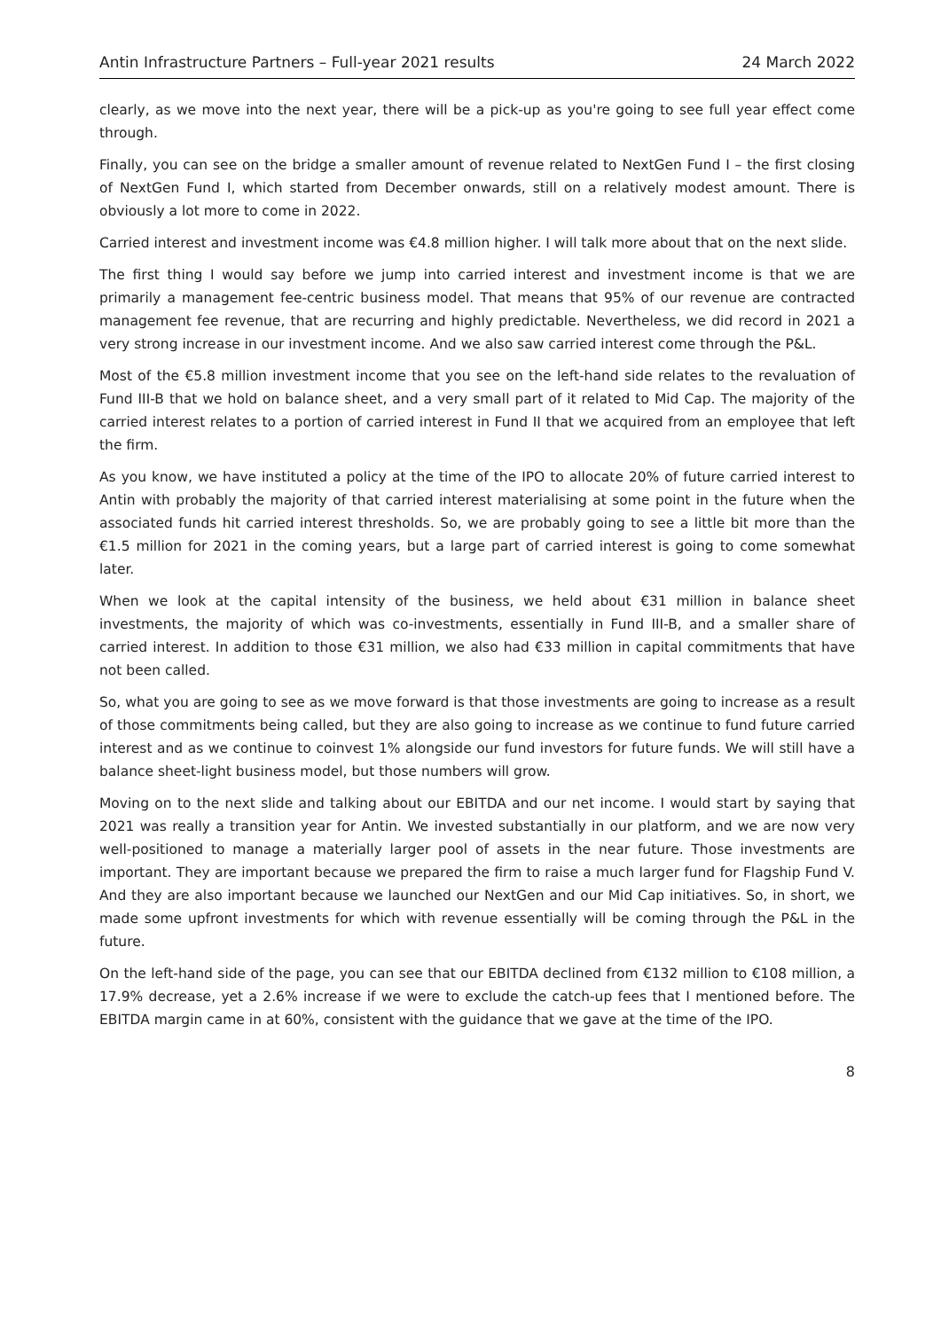Antin Infrastructure Partners – Full-year 2021 results 24 March 2022
clearly, as we move into the next year, there will be a pick-up as you're going to see full year effect come through.
Finally, you can see on the bridge a smaller amount of revenue related to NextGen Fund I – the first closing of NextGen Fund I, which started from December onwards, still on a relatively modest amount. There is obviously a lot more to come in 2022.
Carried interest and investment income was €4.8 million higher. I will talk more about that on the next slide.
The first thing I would say before we jump into carried interest and investment income is that we are primarily a management fee-centric business model. That means that 95% of our revenue are contracted management fee revenue, that are recurring and highly predictable. Nevertheless, we did record in 2021 a very strong increase in our investment income. And we also saw carried interest come through the P&L.
Most of the €5.8 million investment income that you see on the left-hand side relates to the revaluation of Fund III-B that we hold on balance sheet, and a very small part of it related to Mid Cap. The majority of the carried interest relates to a portion of carried interest in Fund II that we acquired from an employee that left the firm.
As you know, we have instituted a policy at the time of the IPO to allocate 20% of future carried interest to Antin with probably the majority of that carried interest materialising at some point in the future when the associated funds hit carried interest thresholds. So, we are probably going to see a little bit more than the €1.5 million for 2021 in the coming years, but a large part of carried interest is going to come somewhat later.
When we look at the capital intensity of the business, we held about €31 million in balance sheet investments, the majority of which was co-investments, essentially in Fund III-B, and a smaller share of carried interest. In addition to those €31 million, we also had €33 million in capital commitments that have not been called.
So, what you are going to see as we move forward is that those investments are going to increase as a result of those commitments being called, but they are also going to increase as we continue to fund future carried interest and as we continue to coinvest 1% alongside our fund investors for future funds. We will still have a balance sheet-light business model, but those numbers will grow.
Moving on to the next slide and talking about our EBITDA and our net income. I would start by saying that 2021 was really a transition year for Antin. We invested substantially in our platform, and we are now very well-positioned to manage a materially larger pool of assets in the near future. Those investments are important. They are important because we prepared the firm to raise a much larger fund for Flagship Fund V. And they are also important because we launched our NextGen and our Mid Cap initiatives. So, in short, we made some upfront investments for which with revenue essentially will be coming through the P&L in the future.
On the left-hand side of the page, you can see that our EBITDA declined from €132 million to €108 million, a 17.9% decrease, yet a 2.6% increase if we were to exclude the catch-up fees that I mentioned before. The EBITDA margin came in at 60%, consistent with the guidance that we gave at the time of the IPO.
8